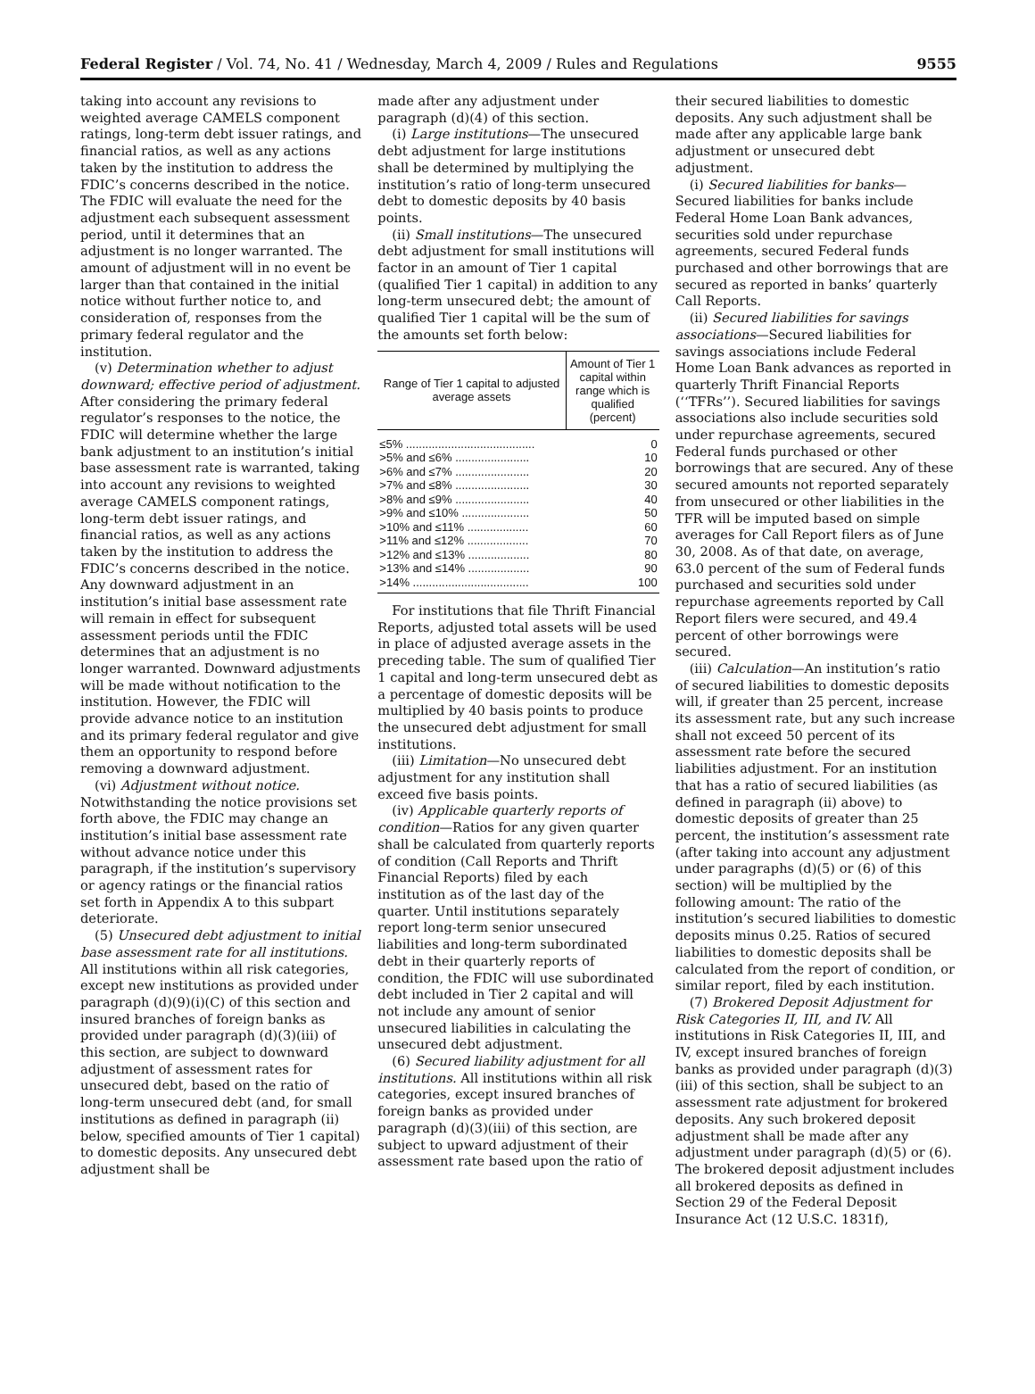Federal Register / Vol. 74, No. 41 / Wednesday, March 4, 2009 / Rules and Regulations 9555
taking into account any revisions to weighted average CAMELS component ratings, long-term debt issuer ratings, and financial ratios, as well as any actions taken by the institution to address the FDIC’s concerns described in the notice. The FDIC will evaluate the need for the adjustment each subsequent assessment period, until it determines that an adjustment is no longer warranted. The amount of adjustment will in no event be larger than that contained in the initial notice without further notice to, and consideration of, responses from the primary federal regulator and the institution.
(v) Determination whether to adjust downward; effective period of adjustment. After considering the primary federal regulator’s responses to the notice, the FDIC will determine whether the large bank adjustment to an institution’s initial base assessment rate is warranted, taking into account any revisions to weighted average CAMELS component ratings, long-term debt issuer ratings, and financial ratios, as well as any actions taken by the institution to address the FDIC’s concerns described in the notice. Any downward adjustment in an institution’s initial base assessment rate will remain in effect for subsequent assessment periods until the FDIC determines that an adjustment is no longer warranted. Downward adjustments will be made without notification to the institution. However, the FDIC will provide advance notice to an institution and its primary federal regulator and give them an opportunity to respond before removing a downward adjustment.
(vi) Adjustment without notice. Notwithstanding the notice provisions set forth above, the FDIC may change an institution’s initial base assessment rate without advance notice under this paragraph, if the institution’s supervisory or agency ratings or the financial ratios set forth in Appendix A to this subpart deteriorate.
(5) Unsecured debt adjustment to initial base assessment rate for all institutions. All institutions within all risk categories, except new institutions as provided under paragraph (d)(9)(i)(C) of this section and insured branches of foreign banks as provided under paragraph (d)(3)(iii) of this section, are subject to downward adjustment of assessment rates for unsecured debt, based on the ratio of long-term unsecured debt (and, for small institutions as defined in paragraph (ii) below, specified amounts of Tier 1 capital) to domestic deposits. Any unsecured debt adjustment shall be
made after any adjustment under paragraph (d)(4) of this section.
(i) Large institutions—The unsecured debt adjustment for large institutions shall be determined by multiplying the institution’s ratio of long-term unsecured debt to domestic deposits by 40 basis points.
(ii) Small institutions—The unsecured debt adjustment for small institutions will factor in an amount of Tier 1 capital (qualified Tier 1 capital) in addition to any long-term unsecured debt; the amount of qualified Tier 1 capital will be the sum of the amounts set forth below:
| Range of Tier 1 capital to adjusted average assets | Amount of Tier 1 capital within range which is qualified (percent) |
| --- | --- |
| ≤5% ........................................ | 0 |
| >5% and ≤6% ....................... | 10 |
| >6% and ≤7% ....................... | 20 |
| >7% and ≤8% ....................... | 30 |
| >8% and ≤9% ....................... | 40 |
| >9% and ≤10% ..................... | 50 |
| >10% and ≤11% ................... | 60 |
| >11% and ≤12% ................... | 70 |
| >12% and ≤13% ................... | 80 |
| >13% and ≤14% ................... | 90 |
| >14% .................................... | 100 |
For institutions that file Thrift Financial Reports, adjusted total assets will be used in place of adjusted average assets in the preceding table. The sum of qualified Tier 1 capital and long-term unsecured debt as a percentage of domestic deposits will be multiplied by 40 basis points to produce the unsecured debt adjustment for small institutions.
(iii) Limitation—No unsecured debt adjustment for any institution shall exceed five basis points.
(iv) Applicable quarterly reports of condition—Ratios for any given quarter shall be calculated from quarterly reports of condition (Call Reports and Thrift Financial Reports) filed by each institution as of the last day of the quarter. Until institutions separately report long-term senior unsecured liabilities and long-term subordinated debt in their quarterly reports of condition, the FDIC will use subordinated debt included in Tier 2 capital and will not include any amount of senior unsecured liabilities in calculating the unsecured debt adjustment.
(6) Secured liability adjustment for all institutions. All institutions within all risk categories, except insured branches of foreign banks as provided under paragraph (d)(3)(iii) of this section, are subject to upward adjustment of their assessment rate based upon the ratio of
their secured liabilities to domestic deposits. Any such adjustment shall be made after any applicable large bank adjustment or unsecured debt adjustment.
(i) Secured liabilities for banks—Secured liabilities for banks include Federal Home Loan Bank advances, securities sold under repurchase agreements, secured Federal funds purchased and other borrowings that are secured as reported in banks’ quarterly Call Reports.
(ii) Secured liabilities for savings associations—Secured liabilities for savings associations include Federal Home Loan Bank advances as reported in quarterly Thrift Financial Reports (‘‘TFRs’’). Secured liabilities for savings associations also include securities sold under repurchase agreements, secured Federal funds purchased or other borrowings that are secured. Any of these secured amounts not reported separately from unsecured or other liabilities in the TFR will be imputed based on simple averages for Call Report filers as of June 30, 2008. As of that date, on average, 63.0 percent of the sum of Federal funds purchased and securities sold under repurchase agreements reported by Call Report filers were secured, and 49.4 percent of other borrowings were secured.
(iii) Calculation—An institution’s ratio of secured liabilities to domestic deposits will, if greater than 25 percent, increase its assessment rate, but any such increase shall not exceed 50 percent of its assessment rate before the secured liabilities adjustment. For an institution that has a ratio of secured liabilities (as defined in paragraph (ii) above) to domestic deposits of greater than 25 percent, the institution’s assessment rate (after taking into account any adjustment under paragraphs (d)(5) or (6) of this section) will be multiplied by the following amount: The ratio of the institution’s secured liabilities to domestic deposits minus 0.25. Ratios of secured liabilities to domestic deposits shall be calculated from the report of condition, or similar report, filed by each institution.
(7) Brokered Deposit Adjustment for Risk Categories II, III, and IV. All institutions in Risk Categories II, III, and IV, except insured branches of foreign banks as provided under paragraph (d)(3)(iii) of this section, shall be subject to an assessment rate adjustment for brokered deposits. Any such brokered deposit adjustment shall be made after any adjustment under paragraph (d)(5) or (6). The brokered deposit adjustment includes all brokered deposits as defined in Section 29 of the Federal Deposit Insurance Act (12 U.S.C. 1831f),